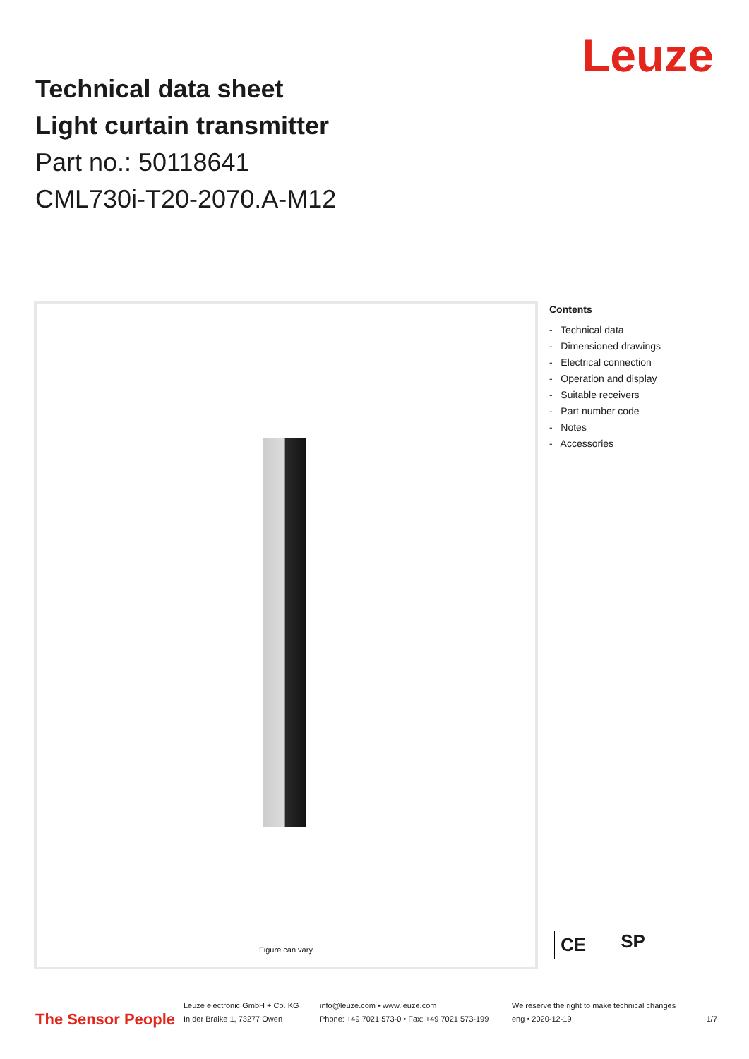Technical data sheet
Light curtain transmitter
Part no.: 50118641
CML730i-T20-2070.A-M12
Leuze
Figure can vary
Contents
- Technical data
- Dimensioned drawings
- Electrical connection
- Operation and display
- Suitable receivers
- Part number code
- Notes
- Accessories
CE SP
The Sensor People
Leuze electronic GmbH + Co. KG
In der Braike 1, 73277 Owen
info@leuze.com • www.leuze.com
Phone: +49 7021 573-0 • Fax: +49 7021 573-199
We reserve the right to make technical changes
eng • 2020-12-19
1/7